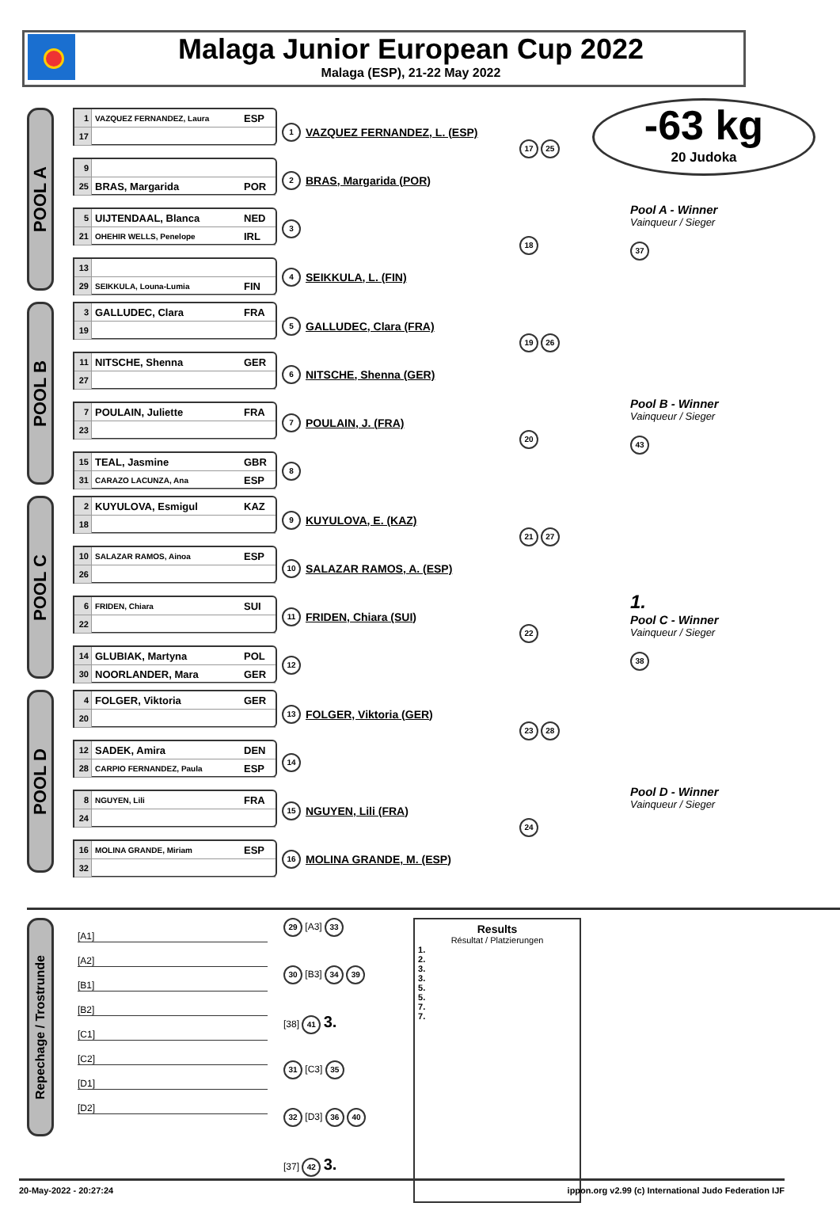Malaga Junior European Cup 2022
Malaga (ESP), 21-22 May 2022
-63 kg
20 Judoka
POOL A
1 VAZQUEZ FERNANDEZ, Laura ESP
17
9
25 BRAS, Margarida POR
5 UIJTENDAAL, Blanca NED
21 OHEHIR WELLS, Penelope IRL
13
29 SEIKKULA, Louna-Lumia FIN
1 VAZQUEZ FERNANDEZ, L. (ESP)
2 BRAS, Margarida (POR)
3
4 SEIKKULA, L. (FIN)
17 25
18
Pool A - Winner
Vainqueur / Sieger
37
POOL B
3 GALLUDEC, Clara FRA
19
11 NITSCHE, Shenna GER
27
7 POULAIN, Juliette FRA
23
15 TEAL, Jasmine GBR
31 CARAZO LACUNZA, Ana ESP
5 GALLUDEC, Clara (FRA)
6 NITSCHE, Shenna (GER)
7 POULAIN, J. (FRA)
8
19 26
20
Pool B - Winner
Vainqueur / Sieger
43
POOL C
2 KUYULOVA, Esmigul KAZ
18
10 SALAZAR RAMOS, Ainoa ESP
26
6 FRIDEN, Chiara SUI
22
14 GLUBIAK, Martyna POL
30 NOORLANDER, Mara GER
9 KUYULOVA, E. (KAZ)
10 SALAZAR RAMOS, A. (ESP)
11 FRIDEN, Chiara (SUI)
12
21 27
22
1.
Pool C - Winner
Vainqueur / Sieger
38
POOL D
4 FOLGER, Viktoria GER
20
12 SADEK, Amira DEN
28 CARPIO FERNANDEZ, Paula ESP
8 NGUYEN, Lili FRA
24
16 MOLINA GRANDE, Miriam ESP
32
13 FOLGER, Viktoria (GER)
14
15 NGUYEN, Lili (FRA)
16 MOLINA GRANDE, M. (ESP)
23 28
24
Pool D - Winner
Vainqueur / Sieger
Repechage / Trostrunde
[A1]
[A2]
[B1]
[B2]
[C1]
[C2]
[D1]
[D2]
29 [A3] 33
30 [B3] 34 39
[38] 41 3.
31 [C3] 35
32 [D3] 36 40
[37] 42 3.
Results
Résultat / Platzierungen
1.
2.
3.
3.
5.
5.
7.
7.
20-May-2022 - 20:27:24 ippon.org v2.99 (c) International Judo Federation IJF